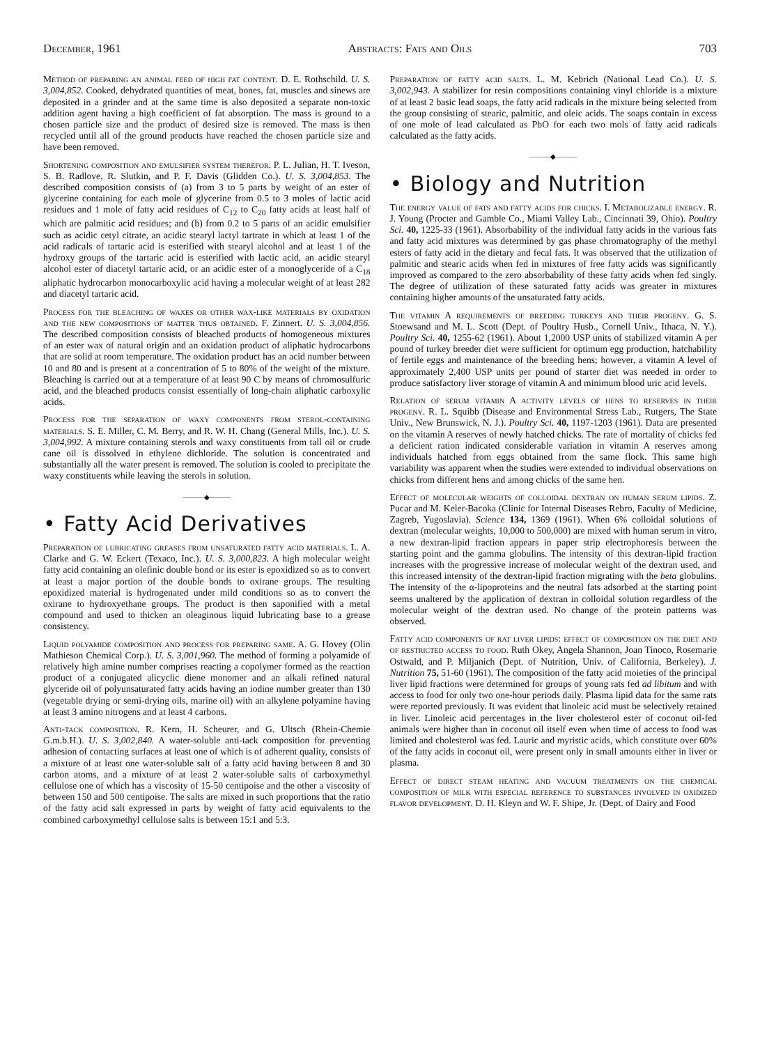December, 1961 Abstracts: Fats and Oils 703
Method of preparing an animal feed of high fat content. D. E. Rothschild. U. S. 3,004,852. Cooked, dehydrated quantities of meat, bones, fat, muscles and sinews are deposited in a grinder and at the same time is also deposited a separate non-toxic addition agent having a high coefficient of fat absorption. The mass is ground to a chosen particle size and the product of desired size is removed. The mass is then recycled until all of the ground products have reached the chosen particle size and have been removed.
Shortening composition and emulsifier system therefor. P. L. Julian, H. T. Iveson, S. B. Radlove, R. Slutkin, and P. F. Davis (Glidden Co.). U. S. 3,004,853. The described composition consists of (a) from 3 to 5 parts by weight of an ester of glycerine containing for each mole of glycerine from 0.5 to 3 moles of lactic acid residues and 1 mole of fatty acid residues of C<sub>12</sub> to C<sub>20</sub> fatty acids at least half of which are palmitic acid residues; and (b) from 0.2 to 5 parts of an acidic emulsifier such as acidic cetyl citrate, an acidic stearyl lactyl tartrate in which at least 1 of the acid radicals of tartaric acid is esterified with stearyl alcohol and at least 1 of the hydroxy groups of the tartaric acid is esterified with lactic acid, an acidic stearyl alcohol ester of diacetyl tartaric acid, or an acidic ester of a monoglyceride of a C<sub>18</sub> aliphatic hydrocarbon monocarboxylic acid having a molecular weight of at least 282 and diacetyl tartaric acid.
Process for the bleaching of waxes or other wax-like materials by oxidation and the new compositions of matter thus obtained. F. Zinnert. U. S. 3,004,856. The described composition consists of bleached products of homogeneous mixtures of an ester wax of natural origin and an oxidation product of aliphatic hydrocarbons that are solid at room temperature. The oxidation product has an acid number between 10 and 80 and is present at a concentration of 5 to 80% of the weight of the mixture. Bleaching is carried out at a temperature of at least 90 C by means of chromosulfuric acid, and the bleached products consist essentially of long-chain aliphatic carboxylic acids.
Process for the separation of waxy components from sterol-containing materials. S. E. Miller, C. M. Berry, and R. W. H. Chang (General Mills, Inc.). U. S. 3,004,992. A mixture containing sterols and waxy constituents from tall oil or crude cane oil is dissolved in ethylene dichloride. The solution is concentrated and substantially all the water present is removed. The solution is cooled to precipitate the waxy constituents while leaving the sterols in solution.
———◆———
• Fatty Acid Derivatives
Preparation of lubricating greases from unsaturated fatty acid materials. L. A. Clarke and G. W. Eckert (Texaco, Inc.). U. S. 3,000,823. A high molecular weight fatty acid containing an olefinic double bond or its ester is epoxidized so as to convert at least a major portion of the double bonds to oxirane groups. The resulting epoxidized material is hydrogenated under mild conditions so as to convert the oxirane to hydroxyethane groups. The product is then saponified with a metal compound and used to thicken an oleaginous liquid lubricating base to a grease consistency.
Liquid polyamide composition and process for preparing same. A. G. Hovey (Olin Mathieson Chemical Corp.). U. S. 3,001,960. The method of forming a polyamide of relatively high amine number comprises reacting a copolymer formed as the reaction product of a conjugated alicyclic diene monomer and an alkali refined natural glyceride oil of polyunsaturated fatty acids having an iodine number greater than 130 (vegetable drying or semi-drying oils, marine oil) with an alkylene polyamine having at least 3 amino nitrogens and at least 4 carbons.
Anti-tack composition. R. Kern, H. Scheurer, and G. Ultsch (Rhein-Chemie G.m.b.H.). U. S. 3,002,840. A water-soluble anti-tack composition for preventing adhesion of contacting surfaces at least one of which is of adherent quality, consists of a mixture of at least one water-soluble salt of a fatty acid having between 8 and 30 carbon atoms, and a mixture of at least 2 water-soluble salts of carboxymethyl cellulose one of which has a viscosity of 15-50 centipoise and the other a viscosity of between 150 and 500 centipoise. The salts are mixed in such proportions that the ratio of the fatty acid salt expressed in parts by weight of fatty acid equivalents to the combined carboxymethyl cellulose salts is between 15:1 and 5:3.
Preparation of fatty acid salts. L. M. Kebrich (National Lead Co.). U. S. 3,002,943. A stabilizer for resin compositions containing vinyl chloride is a mixture of at least 2 basic lead soaps, the fatty acid radicals in the mixture being selected from the group consisting of stearic, palmitic, and oleic acids. The soaps contain in excess of one mole of lead calculated as PbO for each two mols of fatty acid radicals calculated as the fatty acids.
———◆———
• Biology and Nutrition
The energy value of fats and fatty acids for chicks. I. Metabolizable energy. R. J. Young (Procter and Gamble Co., Miami Valley Lab., Cincinnati 39, Ohio). Poultry Sci. 40, 1225-33 (1961). Absorbability of the individual fatty acids in the various fats and fatty acid mixtures was determined by gas phase chromatography of the methyl esters of fatty acid in the dietary and fecal fats. It was observed that the utilization of palmitic and stearic acids when fed in mixtures of free fatty acids was significantly improved as compared to the zero absorbability of these fatty acids when fed singly. The degree of utilization of these saturated fatty acids was greater in mixtures containing higher amounts of the unsaturated fatty acids.
The vitamin A requirements of breeding turkeys and their progeny. G. S. Stoewsand and M. L. Scott (Dept. of Poultry Husb., Cornell Univ., Ithaca, N. Y.). Poultry Sci. 40, 1255-62 (1961). About 1,2000 USP units of stabilized vitamin A per pound of turkey breeder diet were sufficient for optimum egg production, hatchability of fertile eggs and maintenance of the breeding hens; however, a vitamin A level of approximately 2,400 USP units per pound of starter diet was needed in order to produce satisfactory liver storage of vitamin A and minimum blood uric acid levels.
Relation of serum vitamin A activity levels of hens to reserves in their progeny. R. L. Squibb (Disease and Environmental Stress Lab., Rutgers, The State Univ., New Brunswick, N. J.). Poultry Sci. 40, 1197-1203 (1961). Data are presented on the vitamin A reserves of newly hatched chicks. The rate of mortality of chicks fed a deficient ration indicated considerable variation in vitamin A reserves among individuals hatched from eggs obtained from the same flock. This same high variability was apparent when the studies were extended to individual observations on chicks from different hens and among chicks of the same hen.
Effect of molecular weights of colloidal dextran on human serum lipids. Z. Pucar and M. Keler-Bacoka (Clinic for Internal Diseases Rebro, Faculty of Medicine, Zagreb, Yugoslavia). Science 134, 1369 (1961). When 6% colloidal solutions of dextran (molecular weights, 10,000 to 500,000) are mixed with human serum in vitro, a new dextran-lipid fraction appears in paper strip electrophoresis between the starting point and the gamma globulins. The intensity of this dextran-lipid fraction increases with the progressive increase of molecular weight of the dextran used, and this increased intensity of the dextran-lipid fraction migrating with the beta globulins. The intensity of the α-lipoproteins and the neutral fats adsorbed at the starting point seems unaltered by the application of dextran in colloidal solution regardless of the molecular weight of the dextran used. No change of the protein patterns was observed.
Fatty acid components of rat liver lipids: effect of composition on the diet and of restricted access to food. Ruth Okey, Angela Shannon, Joan Tinoco, Rosemarie Ostwald, and P. Miljanich (Dept. of Nutrition, Univ. of California, Berkeley). J. Nutrition 75, 51-60 (1961). The composition of the fatty acid moieties of the principal liver lipid fractions were determined for groups of young rats fed ad libitum and with access to food for only two one-hour periods daily. Plasma lipid data for the same rats were reported previously. It was evident that linoleic acid must be selectively retained in liver. Linoleic acid percentages in the liver cholesterol ester of coconut oil-fed animals were higher than in coconut oil itself even when time of access to food was limited and cholesterol was fed. Lauric and myristic acids, which constitute over 60% of the fatty acids in coconut oil, were present only in small amounts either in liver or plasma.
Effect of direct steam heating and vacuum treatments on the chemical composition of milk with especial reference to substances involved in oxidized flavor development. D. H. Kleyn and W. F. Shipe, Jr. (Dept. of Dairy and Food